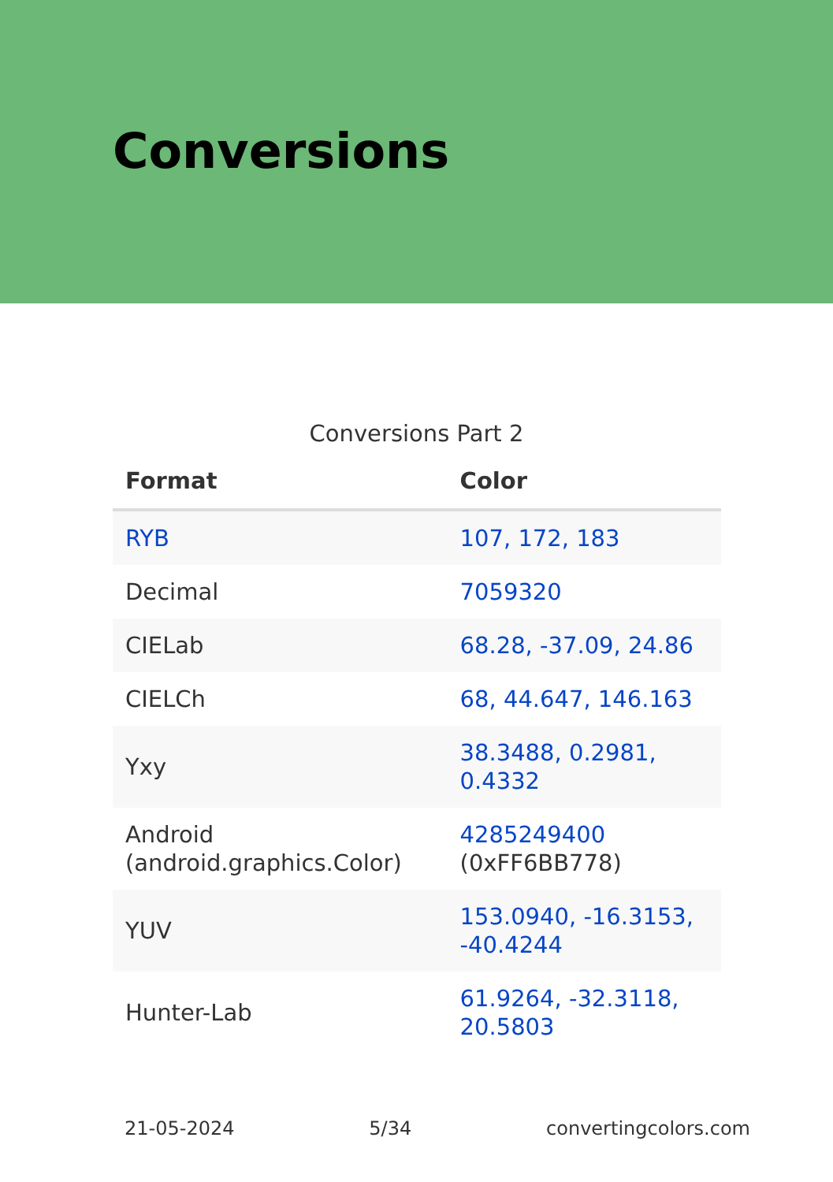Conversions
Conversions Part 2
| Format | Color |
| --- | --- |
| RYB | 107, 172, 183 |
| Decimal | 7059320 |
| CIELab | 68.28, -37.09, 24.86 |
| CIELCh | 68, 44.647, 146.163 |
| Yxy | 38.3488, 0.2981, 0.4332 |
| Android (android.graphics.Color) | 4285249400 (0xFF6BB778) |
| YUV | 153.0940, -16.3153, -40.4244 |
| Hunter-Lab | 61.9264, -32.3118, 20.5803 |
21-05-2024 5/34 convertingcolors.com